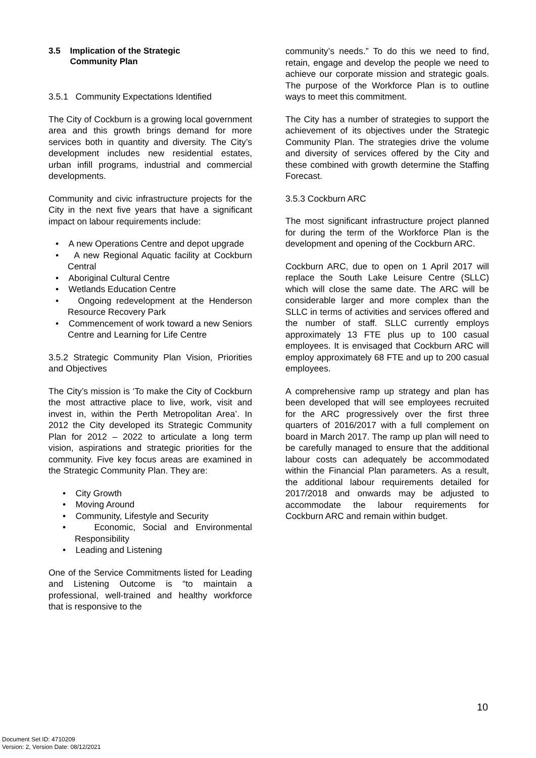3.5 Implication of the Strategic
Community Plan
3.5.1 Community Expectations Identified
The City of Cockburn is a growing local government area and this growth brings demand for more services both in quantity and diversity. The City’s development includes new residential estates, urban infill programs, industrial and commercial developments.
Community and civic infrastructure projects for the City in the next five years that have a significant impact on labour requirements include:
• A new Operations Centre and depot upgrade
• A new Regional Aquatic facility at Cockburn Central
• Aboriginal Cultural Centre
• Wetlands Education Centre
• Ongoing redevelopment at the Henderson Resource Recovery Park
• Commencement of work toward a new Seniors Centre and Learning for Life Centre
3.5.2 Strategic Community Plan Vision, Priorities and Objectives
The City’s mission is ‘To make the City of Cockburn the most attractive place to live, work, visit and invest in, within the Perth Metropolitan Area’. In 2012 the City developed its Strategic Community Plan for 2012 – 2022 to articulate a long term vision, aspirations and strategic priorities for the community. Five key focus areas are examined in the Strategic Community Plan. They are:
• City Growth
• Moving Around
• Community, Lifestyle and Security
• Economic, Social and Environmental Responsibility
• Leading and Listening
One of the Service Commitments listed for Leading and Listening Outcome is “to maintain a professional, well-trained and healthy workforce that is responsive to the
community’s needs.” To do this we need to find, retain, engage and develop the people we need to achieve our corporate mission and strategic goals. The purpose of the Workforce Plan is to outline ways to meet this commitment.
The City has a number of strategies to support the achievement of its objectives under the Strategic Community Plan. The strategies drive the volume and diversity of services offered by the City and these combined with growth determine the Staffing Forecast.
3.5.3 Cockburn ARC
The most significant infrastructure project planned for during the term of the Workforce Plan is the development and opening of the Cockburn ARC.
Cockburn ARC, due to open on 1 April 2017 will replace the South Lake Leisure Centre (SLLC) which will close the same date. The ARC will be considerable larger and more complex than the SLLC in terms of activities and services offered and the number of staff. SLLC currently employs approximately 13 FTE plus up to 100 casual employees. It is envisaged that Cockburn ARC will employ approximately 68 FTE and up to 200 casual employees.
A comprehensive ramp up strategy and plan has been developed that will see employees recruited for the ARC progressively over the first three quarters of 2016/2017 with a full complement on board in March 2017. The ramp up plan will need to be carefully managed to ensure that the additional labour costs can adequately be accommodated within the Financial Plan parameters. As a result, the additional labour requirements detailed for 2017/2018 and onwards may be adjusted to accommodate the labour requirements for Cockburn ARC and remain within budget.
10
Document Set ID: 4710209
Version: 2, Version Date: 08/12/2021